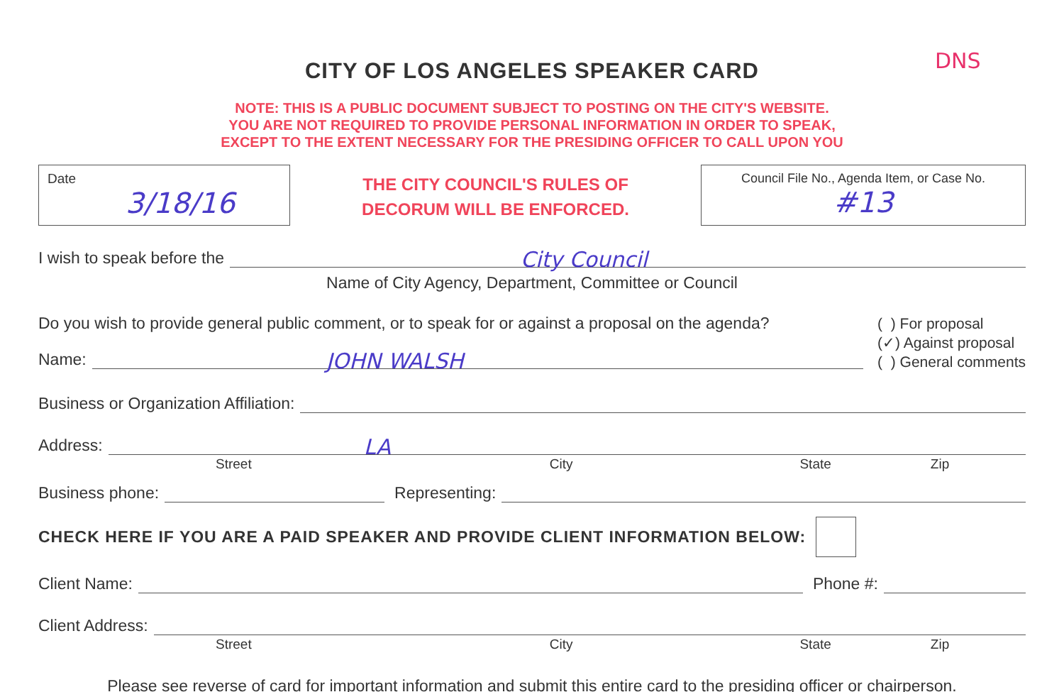DNS
CITY OF LOS ANGELES SPEAKER CARD
NOTE: THIS IS A PUBLIC DOCUMENT SUBJECT TO POSTING ON THE CITY'S WEBSITE.
YOU ARE NOT REQUIRED TO PROVIDE PERSONAL INFORMATION IN ORDER TO SPEAK,
EXCEPT TO THE EXTENT NECESSARY FOR THE PRESIDING OFFICER TO CALL UPON YOU
Date
3/18/16
THE CITY COUNCIL'S RULES OF
DECORUM WILL BE ENFORCED.
Council File No., Agenda Item, or Case No.
#13
I wish to speak before the
City Council
Name of City Agency, Department, Committee or Council
Do you wish to provide general public comment, or to speak for or against a proposal on the agenda?
Name:
JOHN WALSH
( ) For proposal
(✓) Against proposal
( ) General comments
Business or Organization Affiliation:
Address:
LA
Street City State Zip
Business phone:
Representing:
CHECK HERE IF YOU ARE A PAID SPEAKER AND PROVIDE CLIENT INFORMATION BELOW:
Client Name:
Phone #:
Client Address:
Street City State Zip
Please see reverse of card for important information and submit this entire card to the presiding officer or chairperson.